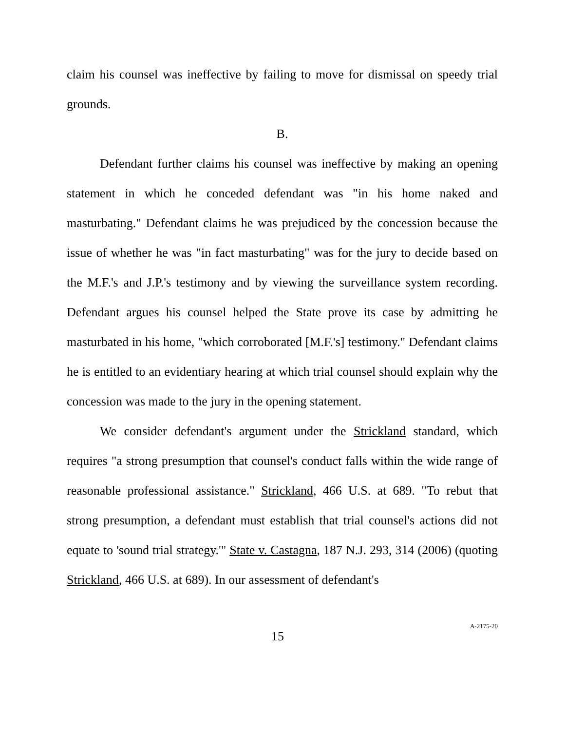claim his counsel was ineffective by failing to move for dismissal on speedy trial grounds.
B.
Defendant further claims his counsel was ineffective by making an opening statement in which he conceded defendant was "in his home naked and masturbating." Defendant claims he was prejudiced by the concession because the issue of whether he was "in fact masturbating" was for the jury to decide based on the M.F.'s and J.P.'s testimony and by viewing the surveillance system recording. Defendant argues his counsel helped the State prove its case by admitting he masturbated in his home, "which corroborated [M.F.'s] testimony." Defendant claims he is entitled to an evidentiary hearing at which trial counsel should explain why the concession was made to the jury in the opening statement.
We consider defendant's argument under the Strickland standard, which requires "a strong presumption that counsel's conduct falls within the wide range of reasonable professional assistance." Strickland, 466 U.S. at 689. "To rebut that strong presumption, a defendant must establish that trial counsel's actions did not equate to 'sound trial strategy.'" State v. Castagna, 187 N.J. 293, 314 (2006) (quoting Strickland, 466 U.S. at 689). In our assessment of defendant's
15 A-2175-20